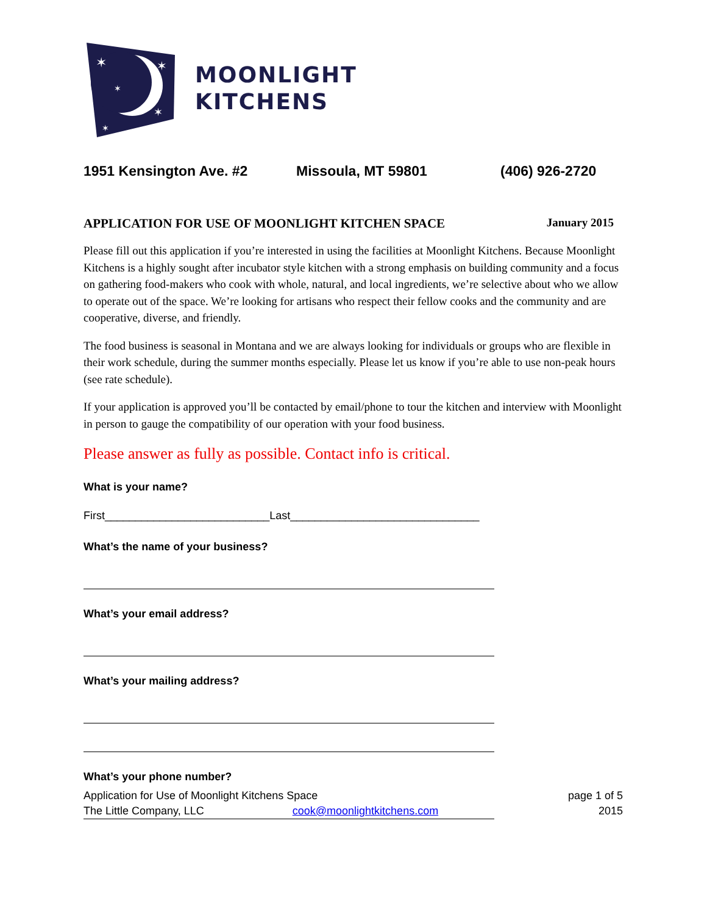✶
✶
✶
✶
✶
MOONLIGHT
KITCHENS
1951 Kensington Ave. #2 Missoula, MT 59801 (406) 926-2720
APPLICATION FOR USE OF MOONLIGHT KITCHEN SPACE January 2015
Please fill out this application if you’re interested in using the facilities at Moonlight Kitchens. Because Moonlight Kitchens is a highly sought after incubator style kitchen with a strong emphasis on building community and a focus on gathering food-makers who cook with whole, natural, and local ingredients, we’re selective about who we allow to operate out of the space. We’re looking for artisans who respect their fellow cooks and the community and are cooperative, diverse, and friendly.
The food business is seasonal in Montana and we are always looking for individuals or groups who are flexible in their work schedule, during the summer months especially. Please let us know if you’re able to use non-peak hours (see rate schedule).
If your application is approved you’ll be contacted by email/phone to tour the kitchen and interview with Moonlight in person to gauge the compatibility of our operation with your food business.
Please answer as fully as possible. Contact info is critical.
What is your name?
First___________________________Last_______________________________
What’s the name of your business?
What’s your email address?
What’s your mailing address?
What’s your phone number?
Application for Use of Moonlight Kitchens Space
The Little Company, LLC cook@moonlightkitchens.com
page 1 of 5
2015